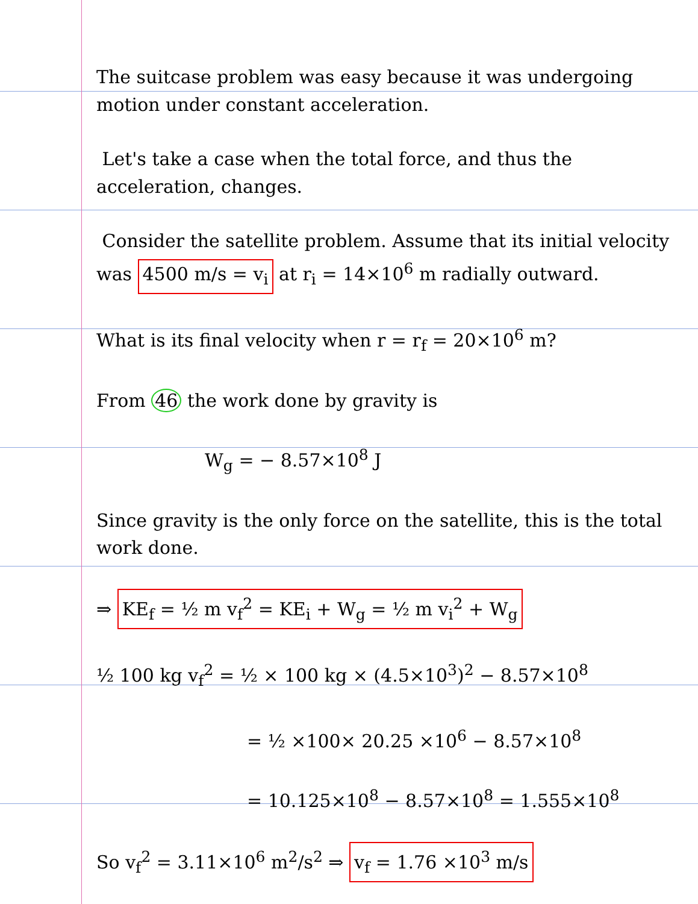The suitcase problem was easy because it was undergoing motion under constant acceleration.
Let's take a case when the total force, and thus the acceleration, changes.
Consider the satellite problem. Assume that its initial velocity was 4500 m/s = v<sub>i</sub> at r<sub>i</sub> = 14×10<sup>6</sup> m radially outward.
What is its final velocity when r = r<sub>f</sub> = 20×10<sup>6</sup> m?
From 46 the work done by gravity is
W<sub>g</sub> = − 8.57×10<sup>8</sup> J
Since gravity is the only force on the satellite, this is the total work done.
⇒ KE<sub>f</sub> = ½ m v<sub>f</sub><sup>2</sup> = KE<sub>i</sub> + W<sub>g</sub> = ½ m v<sub>i</sub><sup>2</sup> + W<sub>g</sub>
½ 100 kg v<sub>f</sub><sup>2</sup> = ½ × 100 kg × (4.5×10<sup>3</sup>)<sup>2</sup> − 8.57×10<sup>8</sup>
= ½ ×100× 20.25 ×10<sup>6</sup> − 8.57×10<sup>8</sup>
= 10.125×10<sup>8</sup> − 8.57×10<sup>8</sup> = 1.555×10<sup>8</sup>
So v<sub>f</sub><sup>2</sup> = 3.11×10<sup>6</sup> m<sup>2</sup>/s<sup>2</sup> ⇒ v<sub>f</sub> = 1.76 ×10<sup>3</sup> m/s